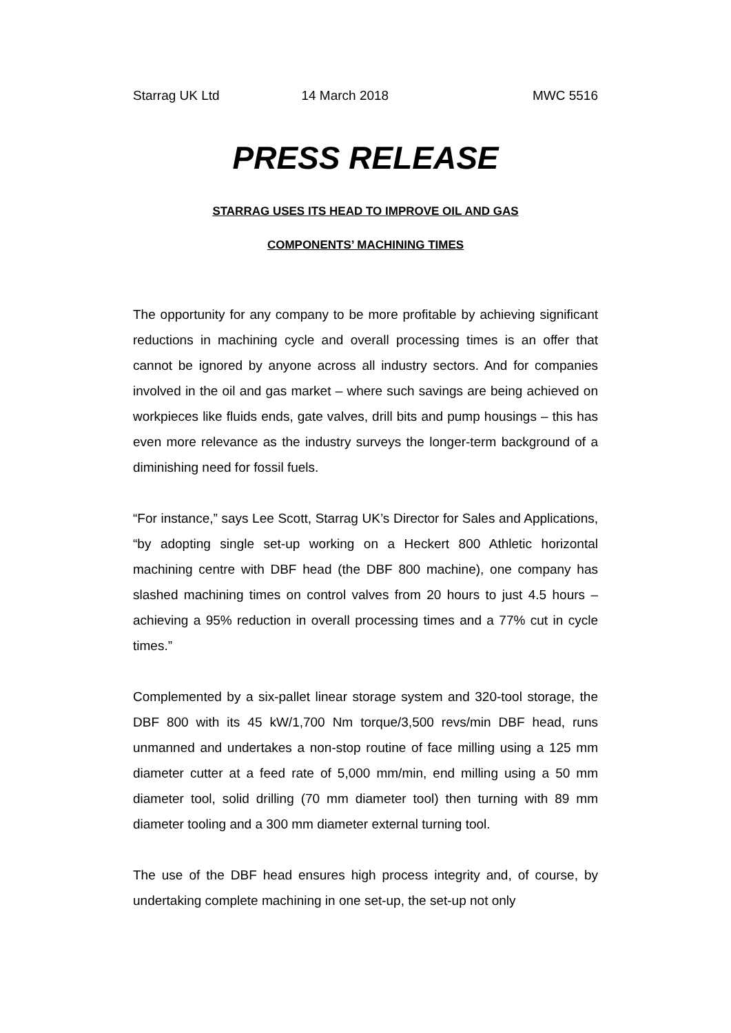Starrag UK Ltd 14 March 2018 MWC 5516
PRESS RELEASE
STARRAG USES ITS HEAD TO IMPROVE OIL AND GAS
COMPONENTS’ MACHINING TIMES
The opportunity for any company to be more profitable by achieving significant reductions in machining cycle and overall processing times is an offer that cannot be ignored by anyone across all industry sectors. And for companies involved in the oil and gas market – where such savings are being achieved on workpieces like fluids ends, gate valves, drill bits and pump housings – this has even more relevance as the industry surveys the longer-term background of a diminishing need for fossil fuels.
“For instance,” says Lee Scott, Starrag UK’s Director for Sales and Applications, “by adopting single set-up working on a Heckert 800 Athletic horizontal machining centre with DBF head (the DBF 800 machine), one company has slashed machining times on control valves from 20 hours to just 4.5 hours – achieving a 95% reduction in overall processing times and a 77% cut in cycle times.”
Complemented by a six-pallet linear storage system and 320-tool storage, the DBF 800 with its 45 kW/1,700 Nm torque/3,500 revs/min DBF head, runs unmanned and undertakes a non-stop routine of face milling using a 125 mm diameter cutter at a feed rate of 5,000 mm/min, end milling using a 50 mm diameter tool, solid drilling (70 mm diameter tool) then turning with 89 mm diameter tooling and a 300 mm diameter external turning tool.
The use of the DBF head ensures high process integrity and, of course, by undertaking complete machining in one set-up, the set-up not only